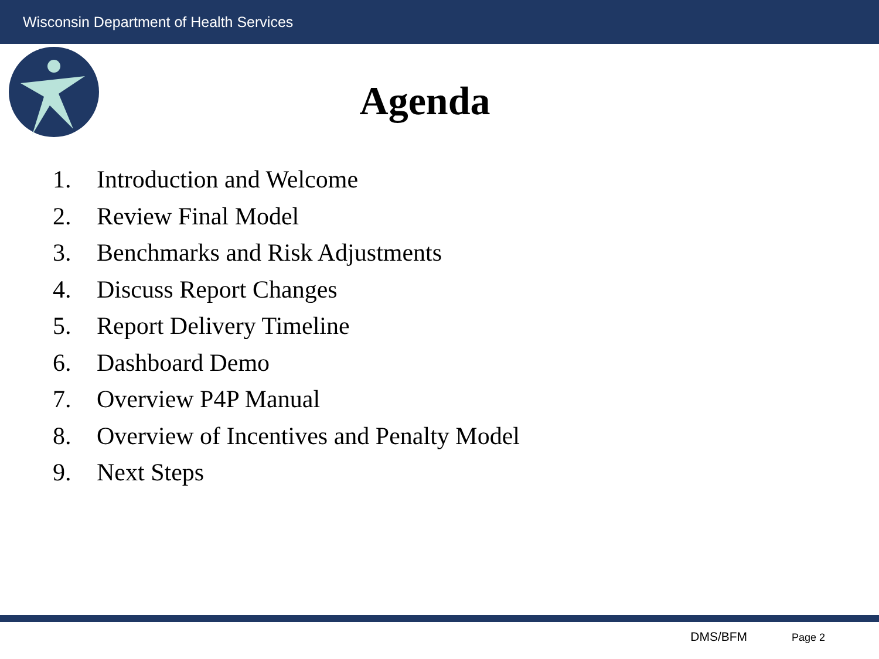Wisconsin Department of Health Services
Agenda
1. Introduction and Welcome
2. Review Final Model
3. Benchmarks and Risk Adjustments
4. Discuss Report Changes
5. Report Delivery Timeline
6. Dashboard Demo
7. Overview P4P Manual
8. Overview of Incentives and Penalty Model
9. Next Steps
DMS/BFM Page 2